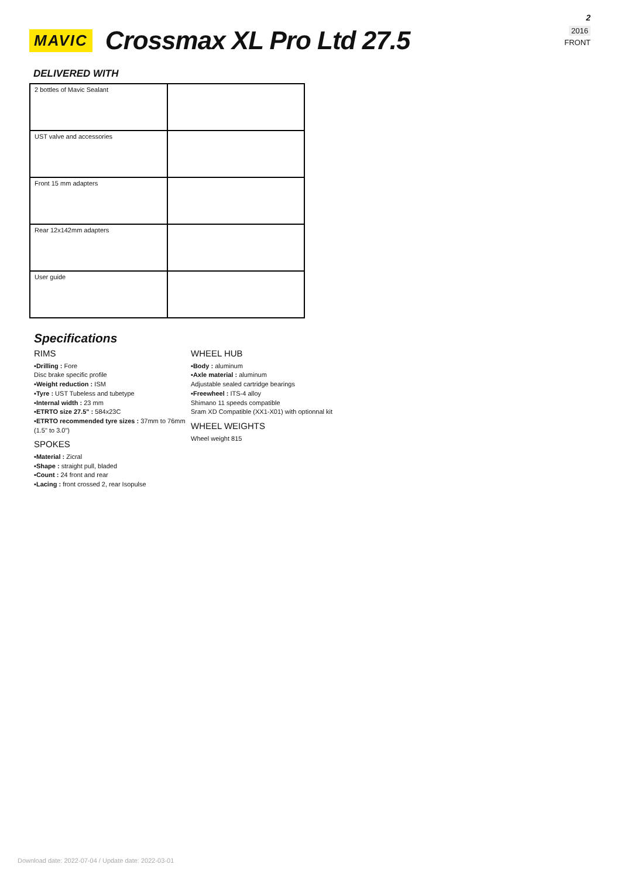2
2016
FRONT
MAVIC
Crossmax XL Pro Ltd 27.5
DELIVERED WITH
| 2 bottles of Mavic Sealant | |
| UST valve and accessories | |
| Front 15 mm adapters | |
| Rear 12x142mm adapters | |
| User guide | |
Specifications
RIMS
▪Drilling : Fore
Disc brake specific profile
▪Weight reduction : ISM
▪Tyre : UST Tubeless and tubetype
▪Internal width : 23 mm
▪ETRTO size 27.5" : 584x23C
▪ETRTO recommended tyre sizes : 37mm to 76mm (1.5" to 3.0")
SPOKES
▪Material : Zicral
▪Shape : straight pull, bladed
▪Count : 24 front and rear
▪Lacing : front crossed 2, rear Isopulse
WHEEL HUB
▪Body : aluminum
▪Axle material : aluminum
Adjustable sealed cartridge bearings
▪Freewheel : ITS-4 alloy
Shimano 11 speeds compatible
Sram XD Compatible (XX1-X01) with optionnal kit
WHEEL WEIGHTS
Wheel weight 815
Download date: 2022-07-04 / Update date: 2022-03-01